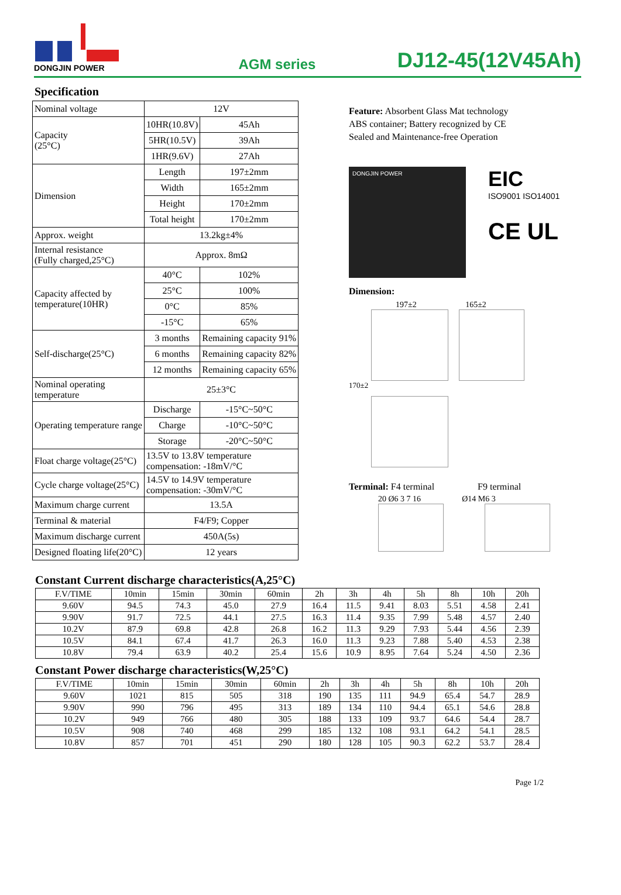DONGJIN POWER
AGM series
DJ12-45(12V45Ah)
Specification
| Nominal voltage | 12V | |
| Capacity (25°C) | 10HR(10.8V) | 45Ah |
| | 5HR(10.5V) | 39Ah |
| | 1HR(9.6V) | 27Ah |
| Dimension | Length | 197±2mm |
| | Width | 165±2mm |
| | Height | 170±2mm |
| | Total height | 170±2mm |
| Approx. weight | 13.2kg±4% | |
| Internal resistance (Fully charged,25°C) | Approx. 8mΩ | |
| Capacity affected by temperature(10HR) | 40°C | 102% |
| | 25°C | 100% |
| | 0°C | 85% |
| | -15°C | 65% |
| Self-discharge(25°C) | 3 months | Remaining capacity 91% |
| | 6 months | Remaining capacity 82% |
| | 12 months | Remaining capacity 65% |
| Nominal operating temperature | 25±3°C | |
| Operating temperature range | Discharge | -15°C~50°C |
| | Charge | -10°C~50°C |
| | Storage | -20°C~50°C |
| Float charge voltage(25°C) | 13.5V to 13.8V temperature compensation: -18mV/°C | |
| Cycle charge voltage(25°C) | 14.5V to 14.9V temperature compensation: -30mV/°C | |
| Maximum charge current | 13.5A | |
| Terminal & material | F4/F9; Copper | |
| Maximum discharge current | 450A(5s) | |
| Designed floating life(20°C) | 12 years | |
Feature: Absorbent Glass Mat technology
ABS container; Battery recognized by CE
Sealed and Maintenance-free Operation
DONGJIN POWER
EIC
ISO9001 ISO14001
CE UL
Dimension:
197±2 165±2
170±2
Terminal: F4 terminal F9 terminal
20 Ø6 3 7 16 Ø14 M6 3
Constant Current discharge characteristics(A,25°C)
| F.V/TIME | 10min | 15min | 30min | 60min | 2h | 3h | 4h | 5h | 8h | 10h | 20h |
| --- | --- | --- | --- | --- | --- | --- | --- | --- | --- | --- | --- |
| 9.60V | 94.5 | 74.3 | 45.0 | 27.9 | 16.4 | 11.5 | 9.41 | 8.03 | 5.51 | 4.58 | 2.41 |
| 9.90V | 91.7 | 72.5 | 44.1 | 27.5 | 16.3 | 11.4 | 9.35 | 7.99 | 5.48 | 4.57 | 2.40 |
| 10.2V | 87.9 | 69.8 | 42.8 | 26.8 | 16.2 | 11.3 | 9.29 | 7.93 | 5.44 | 4.56 | 2.39 |
| 10.5V | 84.1 | 67.4 | 41.7 | 26.3 | 16.0 | 11.3 | 9.23 | 7.88 | 5.40 | 4.53 | 2.38 |
| 10.8V | 79.4 | 63.9 | 40.2 | 25.4 | 15.6 | 10.9 | 8.95 | 7.64 | 5.24 | 4.50 | 2.36 |
Constant Power discharge characteristics(W,25°C)
| F.V/TIME | 10min | 15min | 30min | 60min | 2h | 3h | 4h | 5h | 8h | 10h | 20h |
| --- | --- | --- | --- | --- | --- | --- | --- | --- | --- | --- | --- |
| 9.60V | 1021 | 815 | 505 | 318 | 190 | 135 | 111 | 94.9 | 65.4 | 54.7 | 28.9 |
| 9.90V | 990 | 796 | 495 | 313 | 189 | 134 | 110 | 94.4 | 65.1 | 54.6 | 28.8 |
| 10.2V | 949 | 766 | 480 | 305 | 188 | 133 | 109 | 93.7 | 64.6 | 54.4 | 28.7 |
| 10.5V | 908 | 740 | 468 | 299 | 185 | 132 | 108 | 93.1 | 64.2 | 54.1 | 28.5 |
| 10.8V | 857 | 701 | 451 | 290 | 180 | 128 | 105 | 90.3 | 62.2 | 53.7 | 28.4 |
Page 1/2